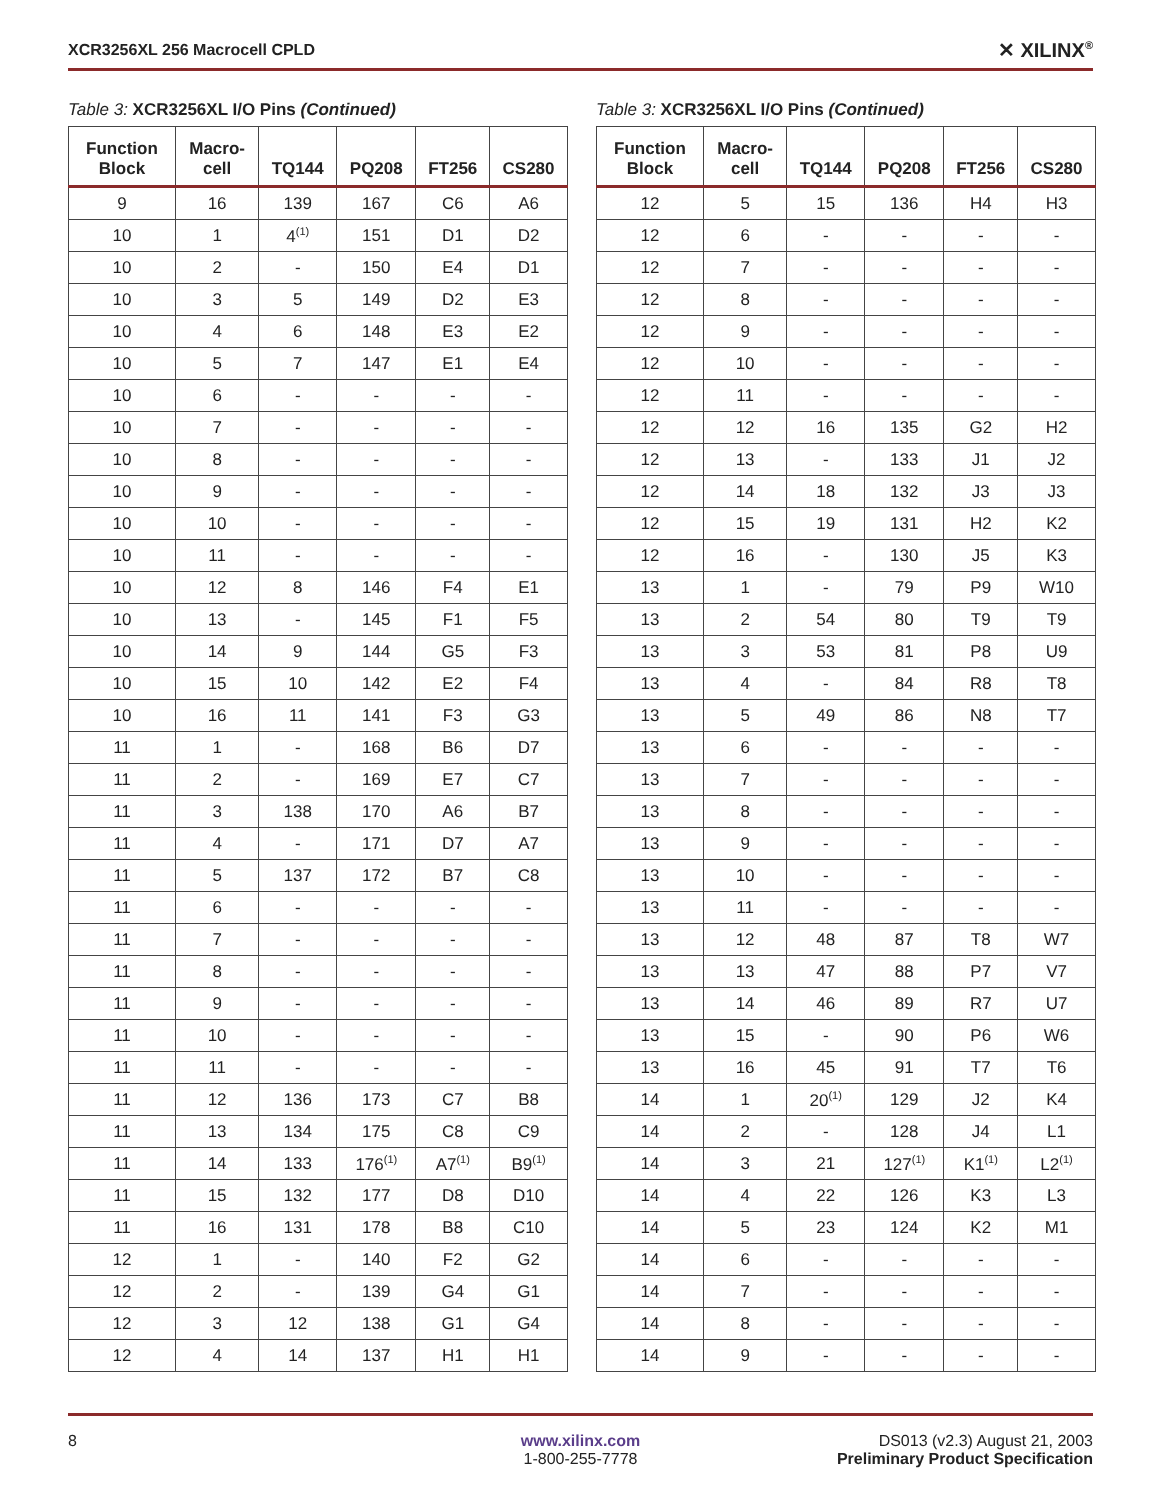XCR3256XL 256 Macrocell CPLD ✕ XILINX<sup>®</sup>
Table 3: XCR3256XL I/O Pins (Continued)
| Function Block | Macro- cell | TQ144 | PQ208 | FT256 | CS280 |
| --- | --- | --- | --- | --- | --- |
| 9 | 16 | 139 | 167 | C6 | A6 |
| 10 | 1 | 4<sup>(1)</sup> | 151 | D1 | D2 |
| 10 | 2 | - | 150 | E4 | D1 |
| 10 | 3 | 5 | 149 | D2 | E3 |
| 10 | 4 | 6 | 148 | E3 | E2 |
| 10 | 5 | 7 | 147 | E1 | E4 |
| 10 | 6 | - | - | - | - |
| 10 | 7 | - | - | - | - |
| 10 | 8 | - | - | - | - |
| 10 | 9 | - | - | - | - |
| 10 | 10 | - | - | - | - |
| 10 | 11 | - | - | - | - |
| 10 | 12 | 8 | 146 | F4 | E1 |
| 10 | 13 | - | 145 | F1 | F5 |
| 10 | 14 | 9 | 144 | G5 | F3 |
| 10 | 15 | 10 | 142 | E2 | F4 |
| 10 | 16 | 11 | 141 | F3 | G3 |
| 11 | 1 | - | 168 | B6 | D7 |
| 11 | 2 | - | 169 | E7 | C7 |
| 11 | 3 | 138 | 170 | A6 | B7 |
| 11 | 4 | - | 171 | D7 | A7 |
| 11 | 5 | 137 | 172 | B7 | C8 |
| 11 | 6 | - | - | - | - |
| 11 | 7 | - | - | - | - |
| 11 | 8 | - | - | - | - |
| 11 | 9 | - | - | - | - |
| 11 | 10 | - | - | - | - |
| 11 | 11 | - | - | - | - |
| 11 | 12 | 136 | 173 | C7 | B8 |
| 11 | 13 | 134 | 175 | C8 | C9 |
| 11 | 14 | 133 | 176<sup>(1)</sup> | A7<sup>(1)</sup> | B9<sup>(1)</sup> |
| 11 | 15 | 132 | 177 | D8 | D10 |
| 11 | 16 | 131 | 178 | B8 | C10 |
| 12 | 1 | - | 140 | F2 | G2 |
| 12 | 2 | - | 139 | G4 | G1 |
| 12 | 3 | 12 | 138 | G1 | G4 |
| 12 | 4 | 14 | 137 | H1 | H1 |
Table 3: XCR3256XL I/O Pins (Continued)
| Function Block | Macro- cell | TQ144 | PQ208 | FT256 | CS280 |
| --- | --- | --- | --- | --- | --- |
| 12 | 5 | 15 | 136 | H4 | H3 |
| 12 | 6 | - | - | - | - |
| 12 | 7 | - | - | - | - |
| 12 | 8 | - | - | - | - |
| 12 | 9 | - | - | - | - |
| 12 | 10 | - | - | - | - |
| 12 | 11 | - | - | - | - |
| 12 | 12 | 16 | 135 | G2 | H2 |
| 12 | 13 | - | 133 | J1 | J2 |
| 12 | 14 | 18 | 132 | J3 | J3 |
| 12 | 15 | 19 | 131 | H2 | K2 |
| 12 | 16 | - | 130 | J5 | K3 |
| 13 | 1 | - | 79 | P9 | W10 |
| 13 | 2 | 54 | 80 | T9 | T9 |
| 13 | 3 | 53 | 81 | P8 | U9 |
| 13 | 4 | - | 84 | R8 | T8 |
| 13 | 5 | 49 | 86 | N8 | T7 |
| 13 | 6 | - | - | - | - |
| 13 | 7 | - | - | - | - |
| 13 | 8 | - | - | - | - |
| 13 | 9 | - | - | - | - |
| 13 | 10 | - | - | - | - |
| 13 | 11 | - | - | - | - |
| 13 | 12 | 48 | 87 | T8 | W7 |
| 13 | 13 | 47 | 88 | P7 | V7 |
| 13 | 14 | 46 | 89 | R7 | U7 |
| 13 | 15 | - | 90 | P6 | W6 |
| 13 | 16 | 45 | 91 | T7 | T6 |
| 14 | 1 | 20<sup>(1)</sup> | 129 | J2 | K4 |
| 14 | 2 | - | 128 | J4 | L1 |
| 14 | 3 | 21 | 127<sup>(1)</sup> | K1<sup>(1)</sup> | L2<sup>(1)</sup> |
| 14 | 4 | 22 | 126 | K3 | L3 |
| 14 | 5 | 23 | 124 | K2 | M1 |
| 14 | 6 | - | - | - | - |
| 14 | 7 | - | - | - | - |
| 14 | 8 | - | - | - | - |
| 14 | 9 | - | - | - | - |
8 www.xilinx.com
1-800-255-7778
DS013 (v2.3) August 21, 2003
Preliminary Product Specification